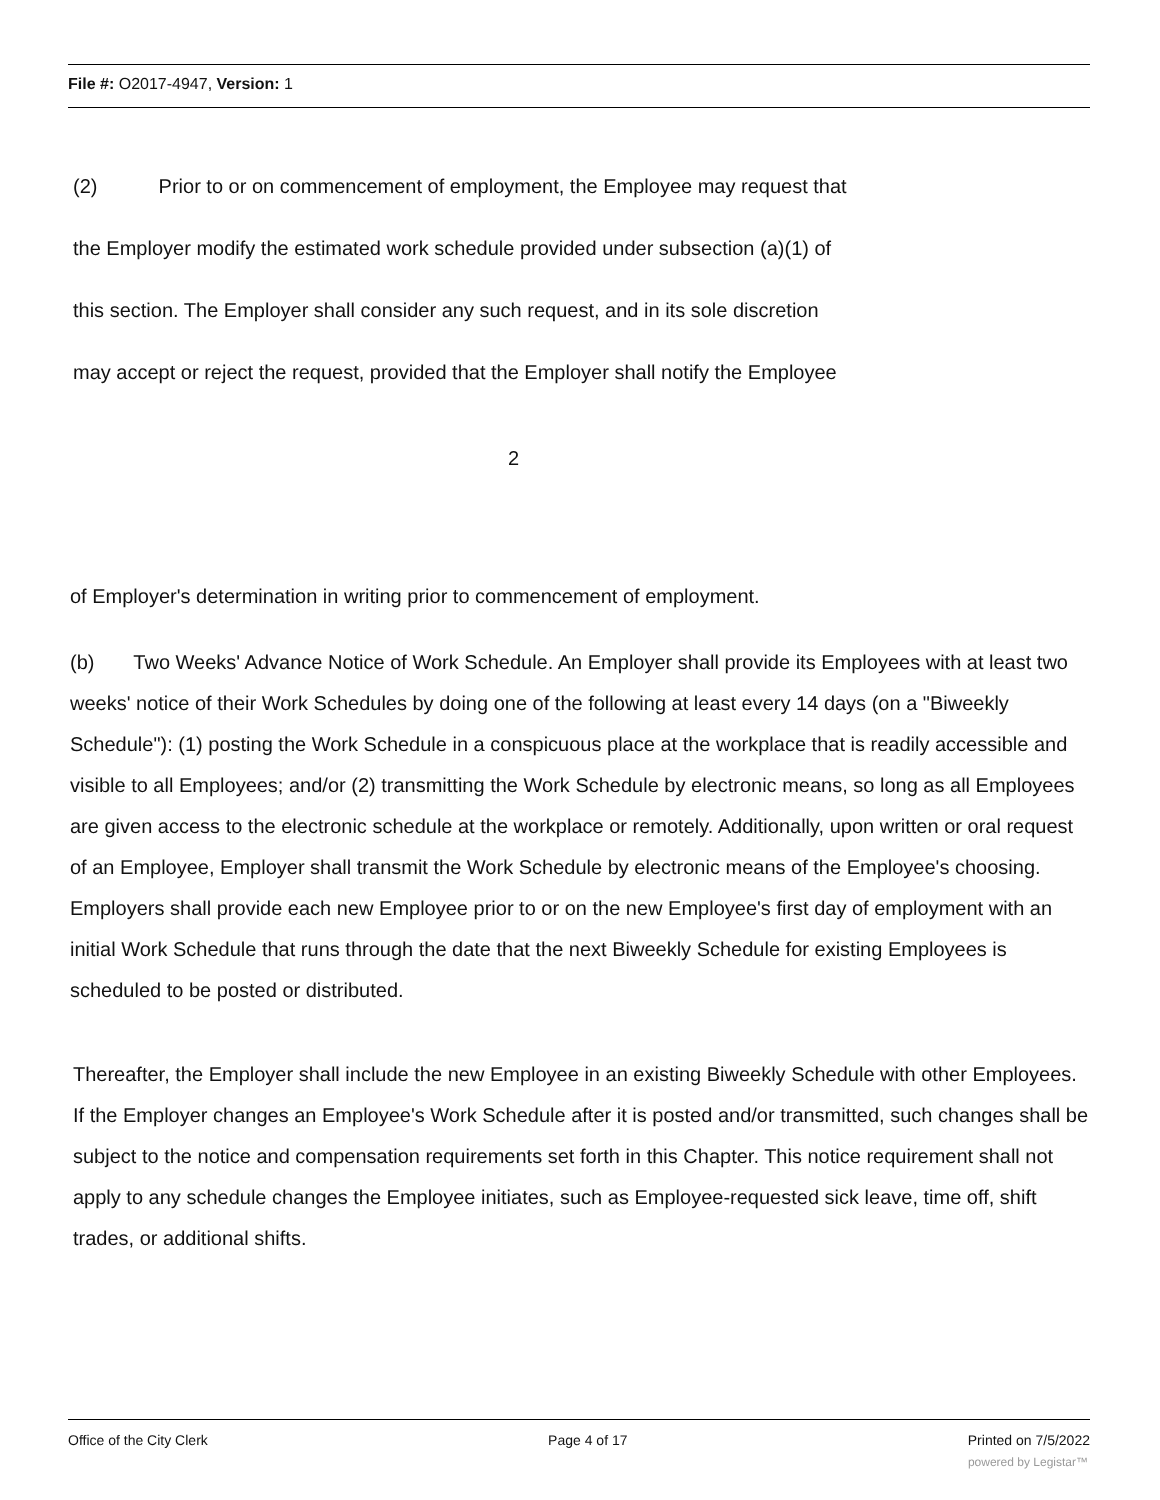File #: O2017-4947, Version: 1
(2) Prior to or on commencement of employment, the Employee may request that
the Employer modify the estimated work schedule provided under subsection (a)(1) of
this section. The Employer shall consider any such request, and in its sole discretion
may accept or reject the request, provided that the Employer shall notify the Employee
2
of Employer's determination in writing prior to commencement of employment.
(b) Two Weeks' Advance Notice of Work Schedule. An Employer shall provide its Employees with at least two weeks' notice of their Work Schedules by doing one of the following at least every 14 days (on a "Biweekly Schedule"): (1) posting the Work Schedule in a conspicuous place at the workplace that is readily accessible and visible to all Employees; and/or (2) transmitting the Work Schedule by electronic means, so long as all Employees are given access to the electronic schedule at the workplace or remotely. Additionally, upon written or oral request of an Employee, Employer shall transmit the Work Schedule by electronic means of the Employee's choosing. Employers shall provide each new Employee prior to or on the new Employee's first day of employment with an initial Work Schedule that runs through the date that the next Biweekly Schedule for existing Employees is scheduled to be posted or distributed.
Thereafter, the Employer shall include the new Employee in an existing Biweekly Schedule with other Employees. If the Employer changes an Employee's Work Schedule after it is posted and/or transmitted, such changes shall be subject to the notice and compensation requirements set forth in this Chapter. This notice requirement shall not apply to any schedule changes the Employee initiates, such as Employee-requested sick leave, time off, shift trades, or additional shifts.
Office of the City Clerk Page 4 of 17 Printed on 7/5/2022
powered by Legistar™